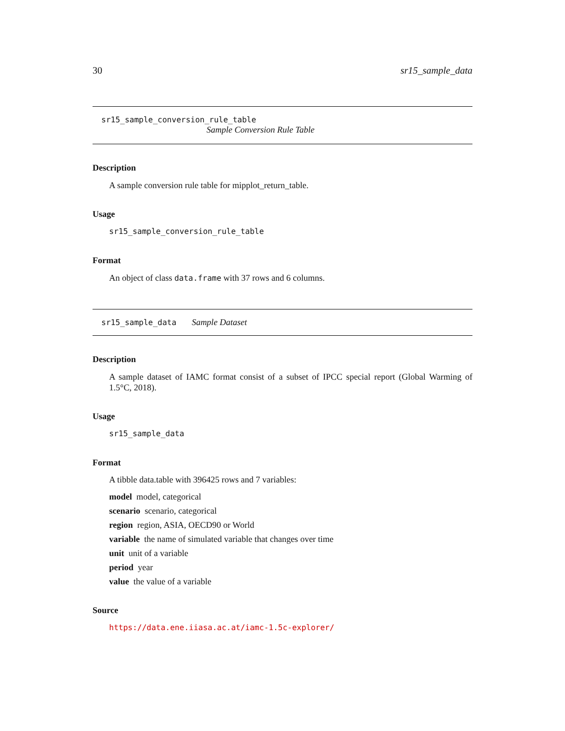30 sr15_sample_data
sr15_sample_conversion_rule_table
Sample Conversion Rule Table
Description
A sample conversion rule table for mipplot_return_table.
Usage
sr15_sample_conversion_rule_table
Format
An object of class data.frame with 37 rows and 6 columns.
sr15_sample_data Sample Dataset
Description
A sample dataset of IAMC format consist of a subset of IPCC special report (Global Warming of 1.5°C, 2018).
Usage
sr15_sample_data
Format
A tibble data.table with 396425 rows and 7 variables:
model model, categorical
scenario scenario, categorical
region region, ASIA, OECD90 or World
variable the name of simulated variable that changes over time
unit unit of a variable
period year
value the value of a variable
Source
https://data.ene.iiasa.ac.at/iamc-1.5c-explorer/